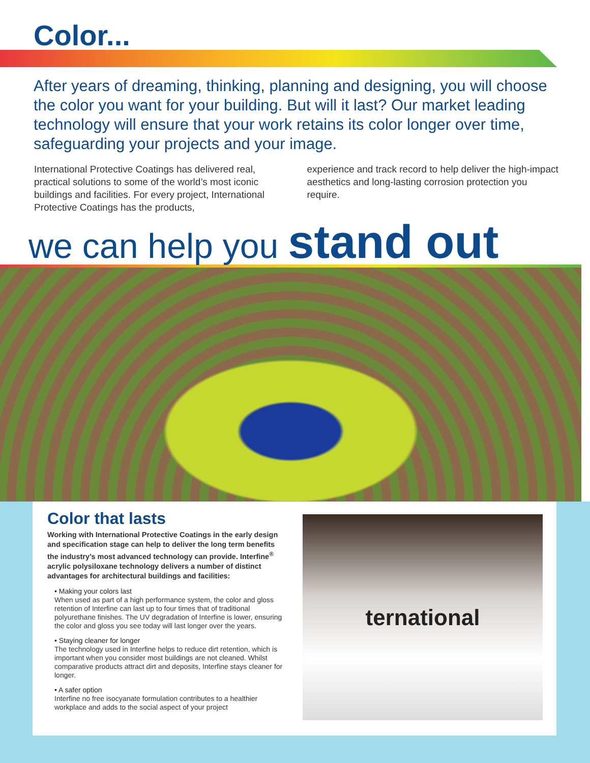Color...
After years of dreaming, thinking, planning and designing, you will choose the color you want for your building. But will it last? Our market leading technology will ensure that your work retains its color longer over time, safeguarding your projects and your image.
International Protective Coatings has delivered real, practical solutions to some of the world’s most iconic buildings and facilities. For every project, International Protective Coatings has the products,
experience and track record to help deliver the high-impact aesthetics and long-lasting corrosion protection you require.
we can help you stand out
Color that lasts
Working with International Protective Coatings in the early design and specification stage can help to deliver the long term benefits the industry’s most advanced technology can provide. Interfine<sup>®</sup> acrylic polysiloxane technology delivers a number of distinct advantages for architectural buildings and facilities:
• Making your colors last
When used as part of a high performance system, the color and gloss retention of Interfine can last up to four times that of traditional polyurethane finishes. The UV degradation of Interfine is lower, ensuring the color and gloss you see today will last longer over the years.
• Staying cleaner for longer
The technology used in Interfine helps to reduce dirt retention, which is important when you consider most buildings are not cleaned. Whilst comparative products attract dirt and deposits, Interfine stays cleaner for longer.
• A safer option
Interfine no free isocyanate formulation contributes to a healthier workplace and adds to the social aspect of your project
ternational